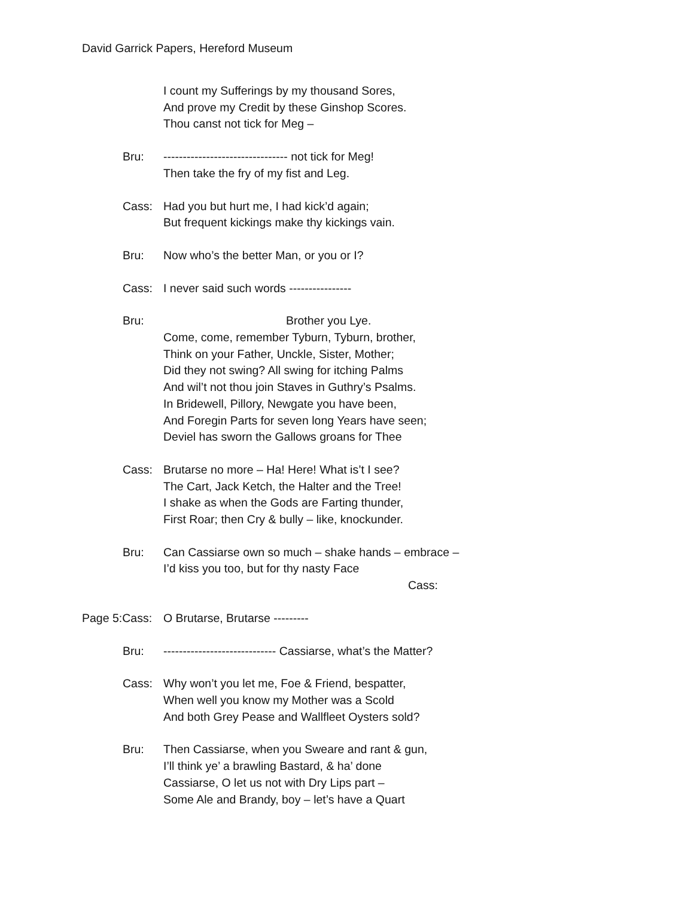David Garrick Papers, Hereford Museum
I count my Sufferings by my thousand Sores,
And prove my Credit by these Ginshop Scores.
Thou canst not tick for Meg –
Bru: -------------------------------- not tick for Meg!
Then take the fry of my fist and Leg.
Cass: Had you but hurt me, I had kick’d again;
But frequent kickings make thy kickings vain.
Bru: Now who’s the better Man, or you or I?
Cass: I never said such words ----------------
Bru: Brother you Lye.
Come, come, remember Tyburn, Tyburn, brother,
Think on your Father, Unckle, Sister, Mother;
Did they not swing? All swing for itching Palms
And wil’t not thou join Staves in Guthry’s Psalms.
In Bridewell, Pillory, Newgate you have been,
And Foregin Parts for seven long Years have seen;
Deviel has sworn the Gallows groans for Thee
Cass: Brutarse no more – Ha! Here! What is’t I see?
The Cart, Jack Ketch, the Halter and the Tree!
I shake as when the Gods are Farting thunder,
First Roar; then Cry & bully – like, knockunder.
Bru: Can Cassiarse own so much – shake hands – embrace –
I’d kiss you too, but for thy nasty Face
Cass:
Page 5:Cass: O Brutarse, Brutarse ---------
Bru: ----------------------------- Cassiarse, what’s the Matter?
Cass: Why won’t you let me, Foe & Friend, bespatter,
When well you know my Mother was a Scold
And both Grey Pease and Wallfleet Oysters sold?
Bru: Then Cassiarse, when you Sweare and rant & gun,
I’ll think ye’ a brawling Bastard, & ha’ done
Cassiarse, O let us not with Dry Lips part –
Some Ale and Brandy, boy – let’s have a Quart